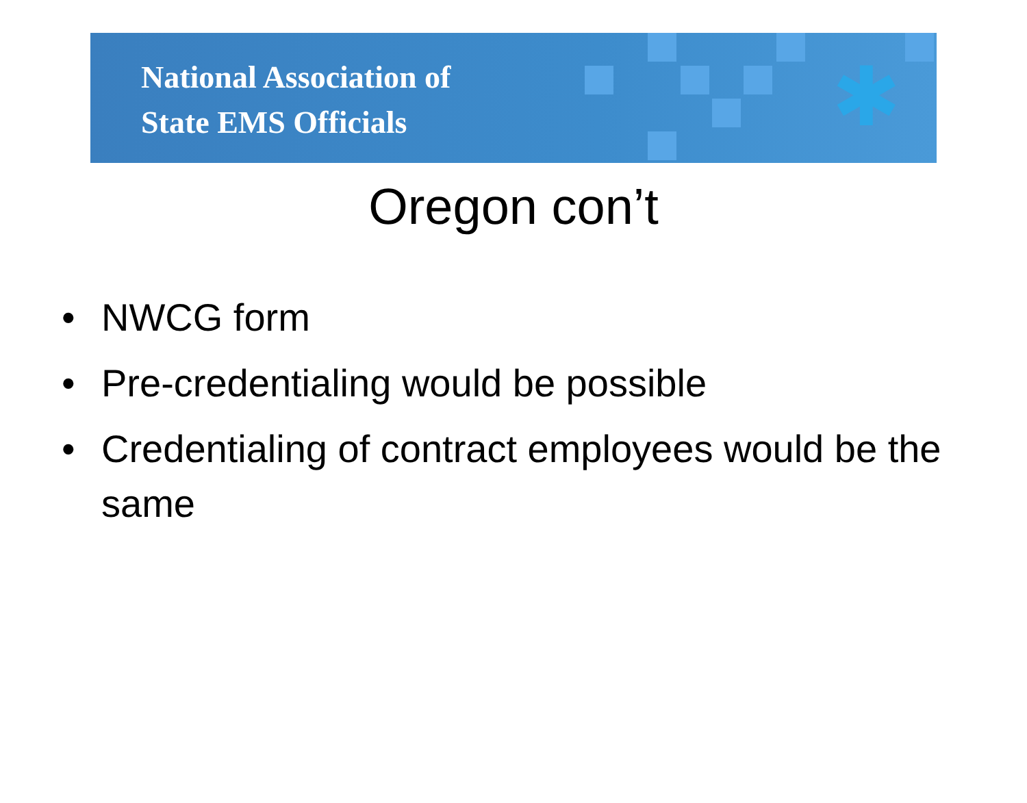✱
National Association of
State EMS Officials
Oregon con’t
• NWCG form
• Pre-credentialing would be possible
• Credentialing of contract employees would be the same